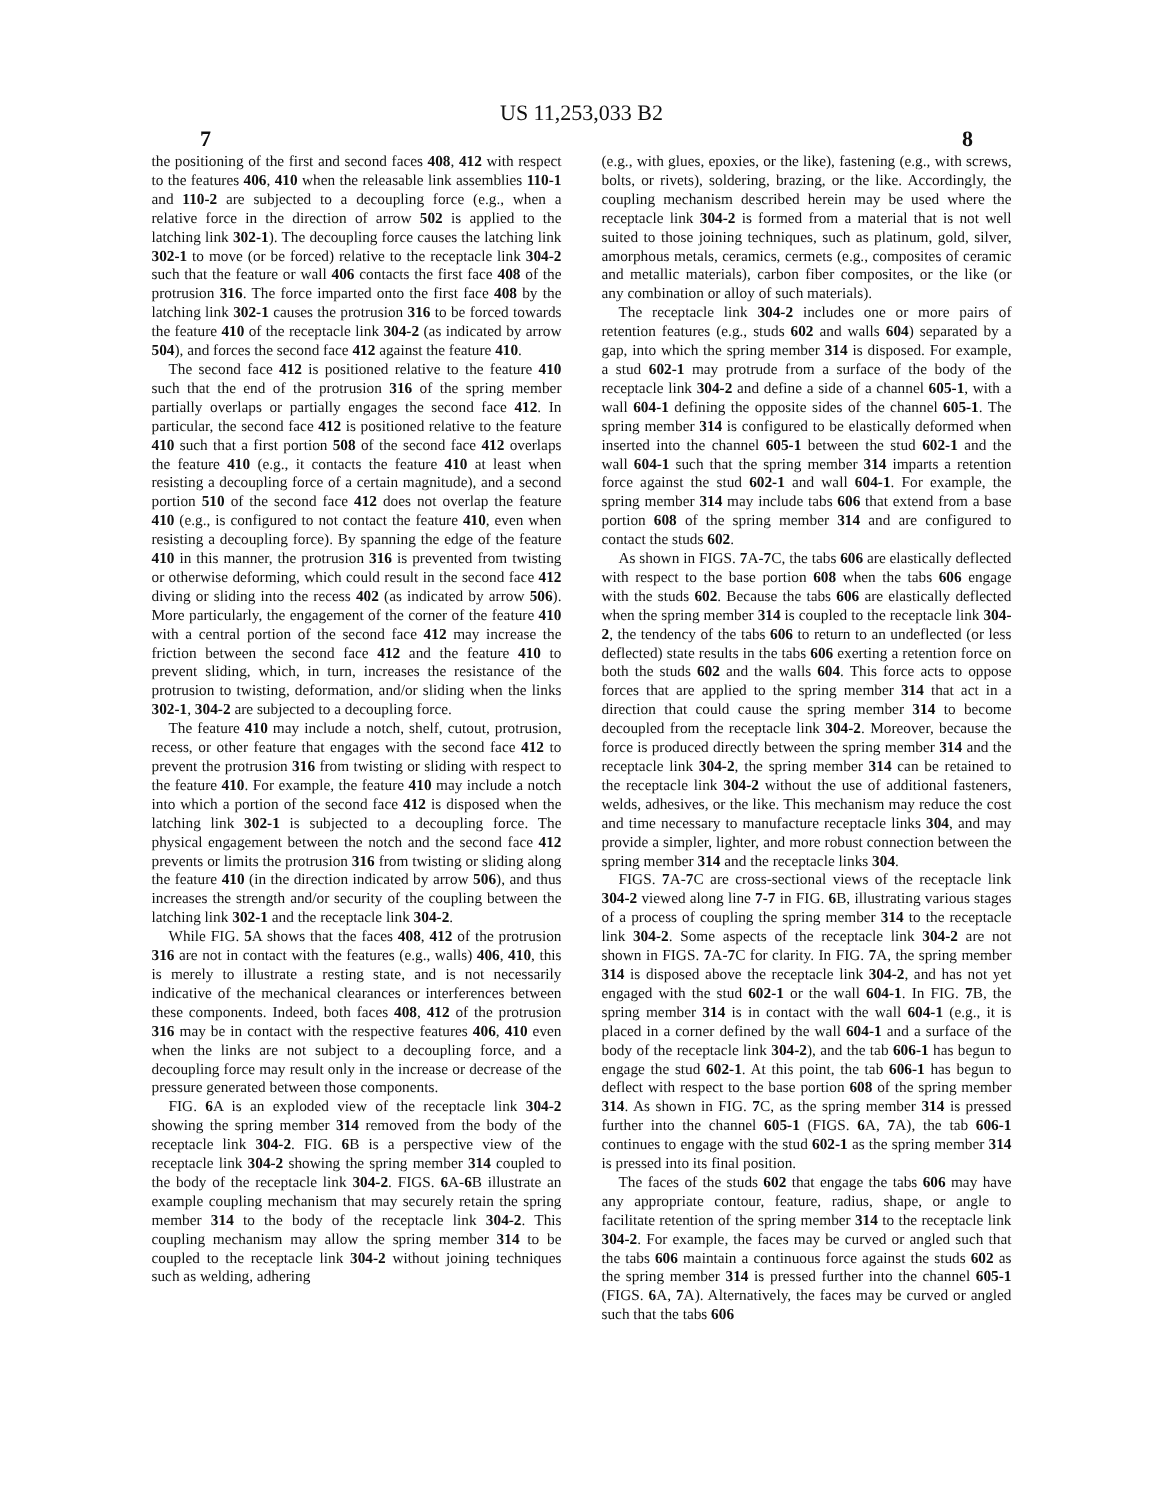US 11,253,033 B2
7 8
the positioning of the first and second faces 408, 412 with respect to the features 406, 410 when the releasable link assemblies 110-1 and 110-2 are subjected to a decoupling force (e.g., when a relative force in the direction of arrow 502 is applied to the latching link 302-1). The decoupling force causes the latching link 302-1 to move (or be forced) relative to the receptacle link 304-2 such that the feature or wall 406 contacts the first face 408 of the protrusion 316. The force imparted onto the first face 408 by the latching link 302-1 causes the protrusion 316 to be forced towards the feature 410 of the receptacle link 304-2 (as indicated by arrow 504), and forces the second face 412 against the feature 410.
The second face 412 is positioned relative to the feature 410 such that the end of the protrusion 316 of the spring member partially overlaps or partially engages the second face 412. In particular, the second face 412 is positioned relative to the feature 410 such that a first portion 508 of the second face 412 overlaps the feature 410 (e.g., it contacts the feature 410 at least when resisting a decoupling force of a certain magnitude), and a second portion 510 of the second face 412 does not overlap the feature 410 (e.g., is configured to not contact the feature 410, even when resisting a decoupling force). By spanning the edge of the feature 410 in this manner, the protrusion 316 is prevented from twisting or otherwise deforming, which could result in the second face 412 diving or sliding into the recess 402 (as indicated by arrow 506). More particularly, the engagement of the corner of the feature 410 with a central portion of the second face 412 may increase the friction between the second face 412 and the feature 410 to prevent sliding, which, in turn, increases the resistance of the protrusion to twisting, deformation, and/or sliding when the links 302-1, 304-2 are subjected to a decoupling force.
The feature 410 may include a notch, shelf, cutout, protrusion, recess, or other feature that engages with the second face 412 to prevent the protrusion 316 from twisting or sliding with respect to the feature 410. For example, the feature 410 may include a notch into which a portion of the second face 412 is disposed when the latching link 302-1 is subjected to a decoupling force. The physical engagement between the notch and the second face 412 prevents or limits the protrusion 316 from twisting or sliding along the feature 410 (in the direction indicated by arrow 506), and thus increases the strength and/or security of the coupling between the latching link 302-1 and the receptacle link 304-2.
While FIG. 5 A shows that the faces 408, 412 of the protrusion 316 are not in contact with the features (e.g., walls) 406, 410, this is merely to illustrate a resting state, and is not necessarily indicative of the mechanical clearances or interferences between these components. Indeed, both faces 408, 412 of the protrusion 316 may be in contact with the respective features 406, 410 even when the links are not subject to a decoupling force, and a decoupling force may result only in the increase or decrease of the pressure generated between those components.
FIG. 6 A is an exploded view of the receptacle link 304-2 showing the spring member 314 removed from the body of the receptacle link 304-2. FIG. 6 B is a perspective view of the receptacle link 304-2 showing the spring member 314 coupled to the body of the receptacle link 304-2. FIGS. 6 A-6 B illustrate an example coupling mechanism that may securely retain the spring member 314 to the body of the receptacle link 304-2. This coupling mechanism may allow the spring member 314 to be coupled to the receptacle link 304-2 without joining techniques such as welding, adhering
(e.g., with glues, epoxies, or the like), fastening (e.g., with screws, bolts, or rivets), soldering, brazing, or the like. Accordingly, the coupling mechanism described herein may be used where the receptacle link 304-2 is formed from a material that is not well suited to those joining techniques, such as platinum, gold, silver, amorphous metals, ceramics, cermets (e.g., composites of ceramic and metallic materials), carbon fiber composites, or the like (or any combination or alloy of such materials).
The receptacle link 304-2 includes one or more pairs of retention features (e.g., studs 602 and walls 604) separated by a gap, into which the spring member 314 is disposed. For example, a stud 602-1 may protrude from a surface of the body of the receptacle link 304-2 and define a side of a channel 605-1, with a wall 604-1 defining the opposite sides of the channel 605-1. The spring member 314 is configured to be elastically deformed when inserted into the channel 605-1 between the stud 602-1 and the wall 604-1 such that the spring member 314 imparts a retention force against the stud 602-1 and wall 604-1. For example, the spring member 314 may include tabs 606 that extend from a base portion 608 of the spring member 314 and are configured to contact the studs 602.
As shown in FIGS. 7 A-7 C, the tabs 606 are elastically deflected with respect to the base portion 608 when the tabs 606 engage with the studs 602. Because the tabs 606 are elastically deflected when the spring member 314 is coupled to the receptacle link 304-2, the tendency of the tabs 606 to return to an undeflected (or less deflected) state results in the tabs 606 exerting a retention force on both the studs 602 and the walls 604. This force acts to oppose forces that are applied to the spring member 314 that act in a direction that could cause the spring member 314 to become decoupled from the receptacle link 304-2. Moreover, because the force is produced directly between the spring member 314 and the receptacle link 304-2, the spring member 314 can be retained to the receptacle link 304-2 without the use of additional fasteners, welds, adhesives, or the like. This mechanism may reduce the cost and time necessary to manufacture receptacle links 304, and may provide a simpler, lighter, and more robust connection between the spring member 314 and the receptacle links 304.
FIGS. 7 A-7 C are cross-sectional views of the receptacle link 304-2 viewed along line 7-7 in FIG. 6 B, illustrating various stages of a process of coupling the spring member 314 to the receptacle link 304-2. Some aspects of the receptacle link 304-2 are not shown in FIGS. 7 A-7 C for clarity. In FIG. 7 A, the spring member 314 is disposed above the receptacle link 304-2, and has not yet engaged with the stud 602-1 or the wall 604-1. In FIG. 7 B, the spring member 314 is in contact with the wall 604-1 (e.g., it is placed in a corner defined by the wall 604-1 and a surface of the body of the receptacle link 304-2), and the tab 606-1 has begun to engage the stud 602-1. At this point, the tab 606-1 has begun to deflect with respect to the base portion 608 of the spring member 314. As shown in FIG. 7 C, as the spring member 314 is pressed further into the channel 605-1 (FIGS. 6 A, 7 A), the tab 606-1 continues to engage with the stud 602-1 as the spring member 314 is pressed into its final position.
The faces of the studs 602 that engage the tabs 606 may have any appropriate contour, feature, radius, shape, or angle to facilitate retention of the spring member 314 to the receptacle link 304-2. For example, the faces may be curved or angled such that the tabs 606 maintain a continuous force against the studs 602 as the spring member 314 is pressed further into the channel 605-1 (FIGS. 6 A, 7 A). Alternatively, the faces may be curved or angled such that the tabs 606